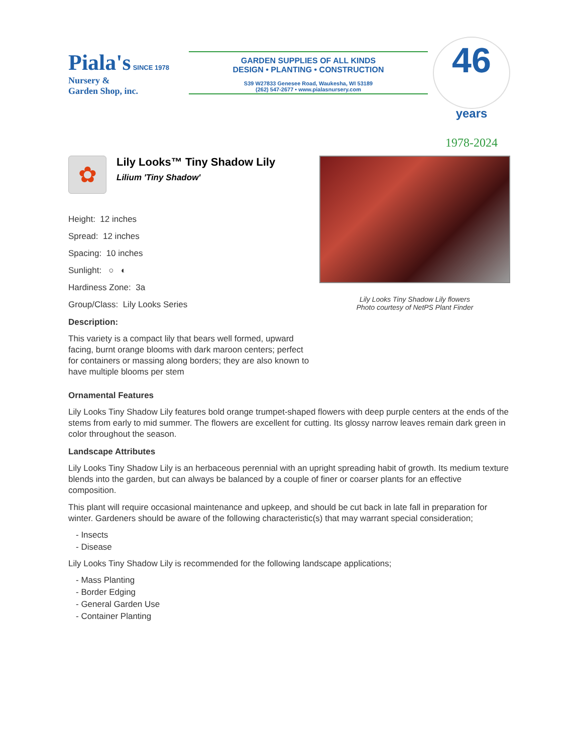Piala's SINCE 1978
Nursery &
Garden Shop, inc.
GARDEN SUPPLIES OF ALL KINDS
DESIGN • PLANTING • CONSTRUCTION
S39 W27833 Genesee Road, Waukesha, WI 53189
(262) 547-2677 • www.pialasnursery.com
46 years
1978-2024
✿
Lily Looks™ Tiny Shadow Lily
Lilium 'Tiny Shadow'
Height: 12 inches
Spread: 12 inches
Spacing: 10 inches
Sunlight: ○ ◐
Hardiness Zone: 3a
Group/Class: Lily Looks Series
Description:
This variety is a compact lily that bears well formed, upward facing, burnt orange blooms with dark maroon centers; perfect for containers or massing along borders; they are also known to have multiple blooms per stem
Lily Looks Tiny Shadow Lily flowers
Photo courtesy of NetPS Plant Finder
Ornamental Features
Lily Looks Tiny Shadow Lily features bold orange trumpet-shaped flowers with deep purple centers at the ends of the stems from early to mid summer. The flowers are excellent for cutting. Its glossy narrow leaves remain dark green in color throughout the season.
Landscape Attributes
Lily Looks Tiny Shadow Lily is an herbaceous perennial with an upright spreading habit of growth. Its medium texture blends into the garden, but can always be balanced by a couple of finer or coarser plants for an effective composition.
This plant will require occasional maintenance and upkeep, and should be cut back in late fall in preparation for winter. Gardeners should be aware of the following characteristic(s) that may warrant special consideration;
- Insects
- Disease
Lily Looks Tiny Shadow Lily is recommended for the following landscape applications;
- Mass Planting
- Border Edging
- General Garden Use
- Container Planting